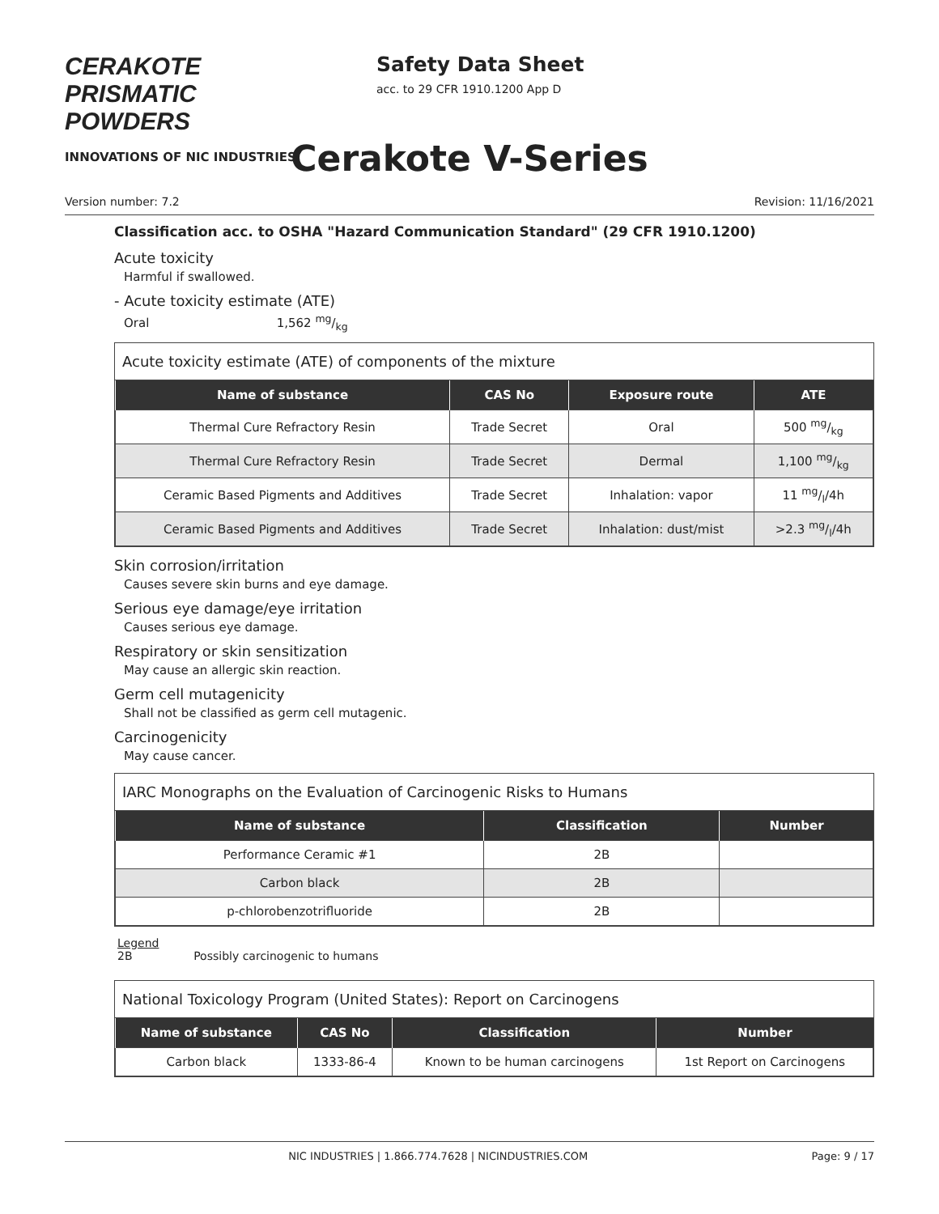CERAKOTE PRISMATIC POWDERS
INNOVATIONS OF NIC INDUSTRIES
Safety Data Sheet
acc. to 29 CFR 1910.1200 App D
Cerakote V-Series
Version number: 7.2 Revision: 11/16/2021
Classification acc. to OSHA "Hazard Communication Standard" (29 CFR 1910.1200)
Acute toxicity
Harmful if swallowed.
- Acute toxicity estimate (ATE)
Oral 1,562 mg/kg
Acute toxicity estimate (ATE) of components of the mixture
| Name of substance | CAS No | Exposure route | ATE |
| --- | --- | --- | --- |
| Thermal Cure Refractory Resin | Trade Secret | Oral | 500 mg/kg |
| Thermal Cure Refractory Resin | Trade Secret | Dermal | 1,100 mg/kg |
| Ceramic Based Pigments and Additives | Trade Secret | Inhalation: vapor | 11 mg/l/4h |
| Ceramic Based Pigments and Additives | Trade Secret | Inhalation: dust/mist | >2.3 mg/l/4h |
Skin corrosion/irritation
Causes severe skin burns and eye damage.
Serious eye damage/eye irritation
Causes serious eye damage.
Respiratory or skin sensitization
May cause an allergic skin reaction.
Germ cell mutagenicity
Shall not be classified as germ cell mutagenic.
Carcinogenicity
May cause cancer.
IARC Monographs on the Evaluation of Carcinogenic Risks to Humans
| Name of substance | Classification | Number |
| --- | --- | --- |
| Performance Ceramic #1 | 2B | |
| Carbon black | 2B | |
| p-chlorobenzotrifluoride | 2B | |
Legend
2B Possibly carcinogenic to humans
National Toxicology Program (United States): Report on Carcinogens
| Name of substance | CAS No | Classification | Number |
| --- | --- | --- | --- |
| Carbon black | 1333-86-4 | Known to be human carcinogens | 1st Report on Carcinogens |
NIC INDUSTRIES | 1.866.774.7628 | NICINDUSTRIES.COM Page: 9 / 17